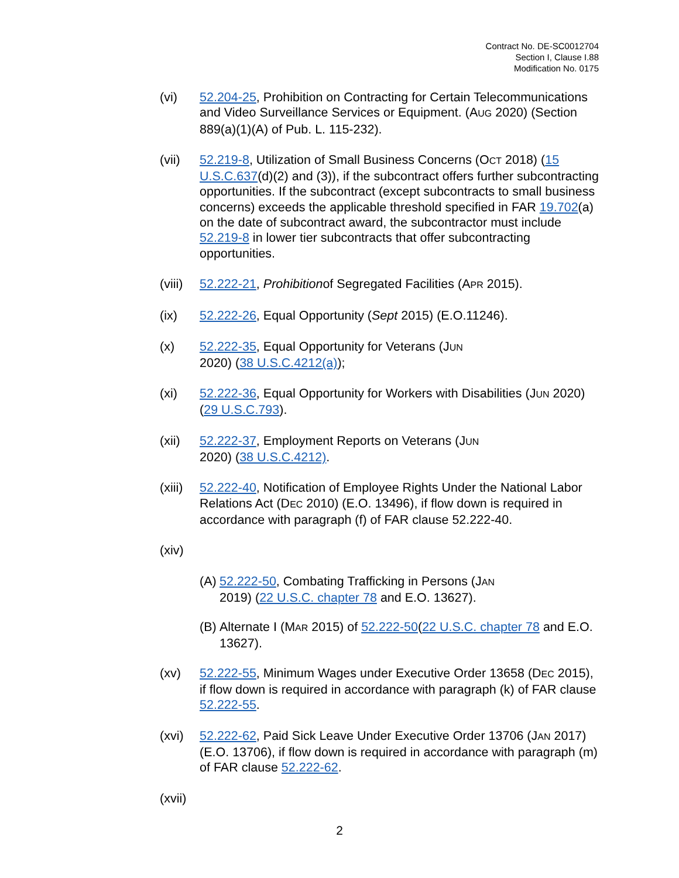Contract No. DE-SC0012704
Section I, Clause I.88
Modification No. 0175
(vi) 52.204-25, Prohibition on Contracting for Certain Telecommunications and Video Surveillance Services or Equipment. (AUG 2020) (Section 889(a)(1)(A) of Pub. L. 115-232).
(vii) 52.219-8, Utilization of Small Business Concerns (OCT 2018) (15 U.S.C.637(d)(2) and (3)), if the subcontract offers further subcontracting opportunities. If the subcontract (except subcontracts to small business concerns) exceeds the applicable threshold specified in FAR 19.702(a) on the date of subcontract award, the subcontractor must include 52.219-8 in lower tier subcontracts that offer subcontracting opportunities.
(viii)
52.222-21, Prohibitionof Segregated Facilities (APR 2015).
(ix) 52.222-26, Equal Opportunity (Sept 2015) (E.O.11246).
(x) 52.222-35, Equal Opportunity for Veterans (JUN
2020) (38 U.S.C.4212(a));
(xi) 52.222-36, Equal Opportunity for Workers with Disabilities (JUN 2020) (29 U.S.C.793).
(xii) 52.222-37, Employment Reports on Veterans (JUN
2020) (38 U.S.C.4212).
(xiii)
52.222-40, Notification of Employee Rights Under the National Labor Relations Act (DEC 2010) (E.O. 13496), if flow down is required in accordance with paragraph (f) of FAR clause 52.222-40.
(xiv)
(A)
52.222-50, Combating Trafficking in Persons (JAN
2019) (22 U.S.C. chapter 78 and E.O. 13627).
(B)
Alternate I (MAR 2015) of 52.222-50(22 U.S.C. chapter 78 and E.O. 13627).
(xv) 52.222-55, Minimum Wages under Executive Order 13658 (DEC 2015), if flow down is required in accordance with paragraph (k) of FAR clause 52.222-55.
(xvi) 52.222-62, Paid Sick Leave Under Executive Order 13706 (JAN 2017) (E.O. 13706), if flow down is required in accordance with paragraph (m) of FAR clause 52.222-62.
(xvii)
2